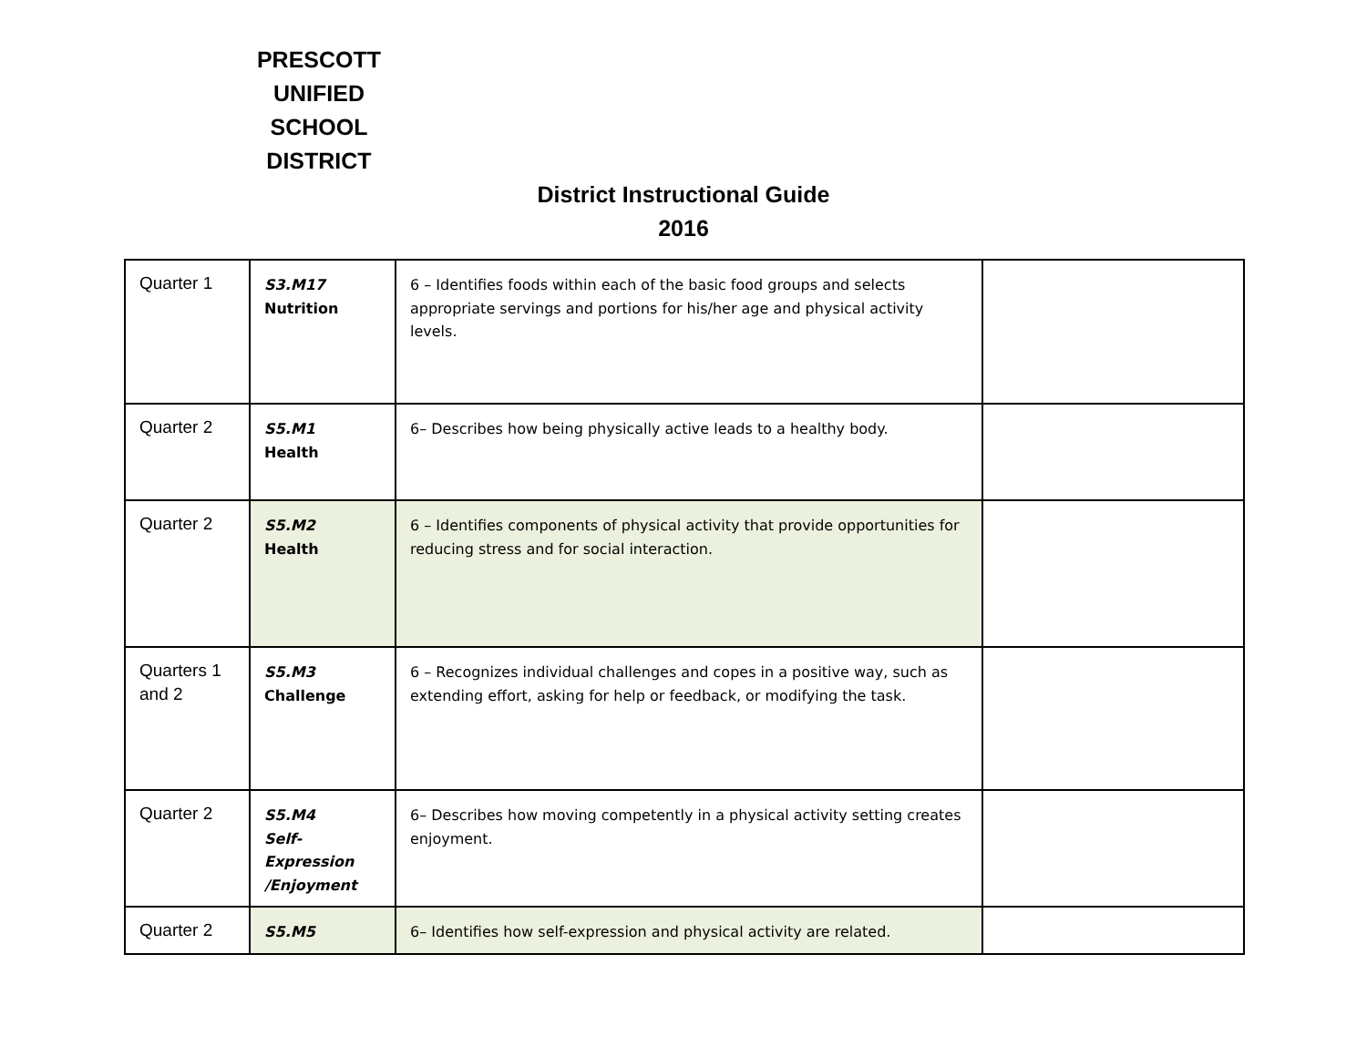PRESCOTT
UNIFIED
SCHOOL
DISTRICT
District Instructional Guide
2016
| Quarter 1 | S3.M17 Nutrition | 6 – Identifies foods within each of the basic food groups and selects appropriate servings and portions for his/her age and physical activity levels. | |
| Quarter 2 | S5.M1 Health | 6– Describes how being physically active leads to a healthy body. | |
| Quarter 2 | S5.M2 Health | 6 – Identifies components of physical activity that provide opportunities for reducing stress and for social interaction. | |
| Quarters 1 and 2 | S5.M3 Challenge | 6 – Recognizes individual challenges and copes in a positive way, such as extending effort, asking for help or feedback, or modifying the task. | |
| Quarter 2 | S5.M4 Self-Expression /Enjoyment | 6– Describes how moving competently in a physical activity setting creates enjoyment. | |
| Quarter 2 | S5.M5 | 6– Identifies how self-expression and physical activity are related. | |